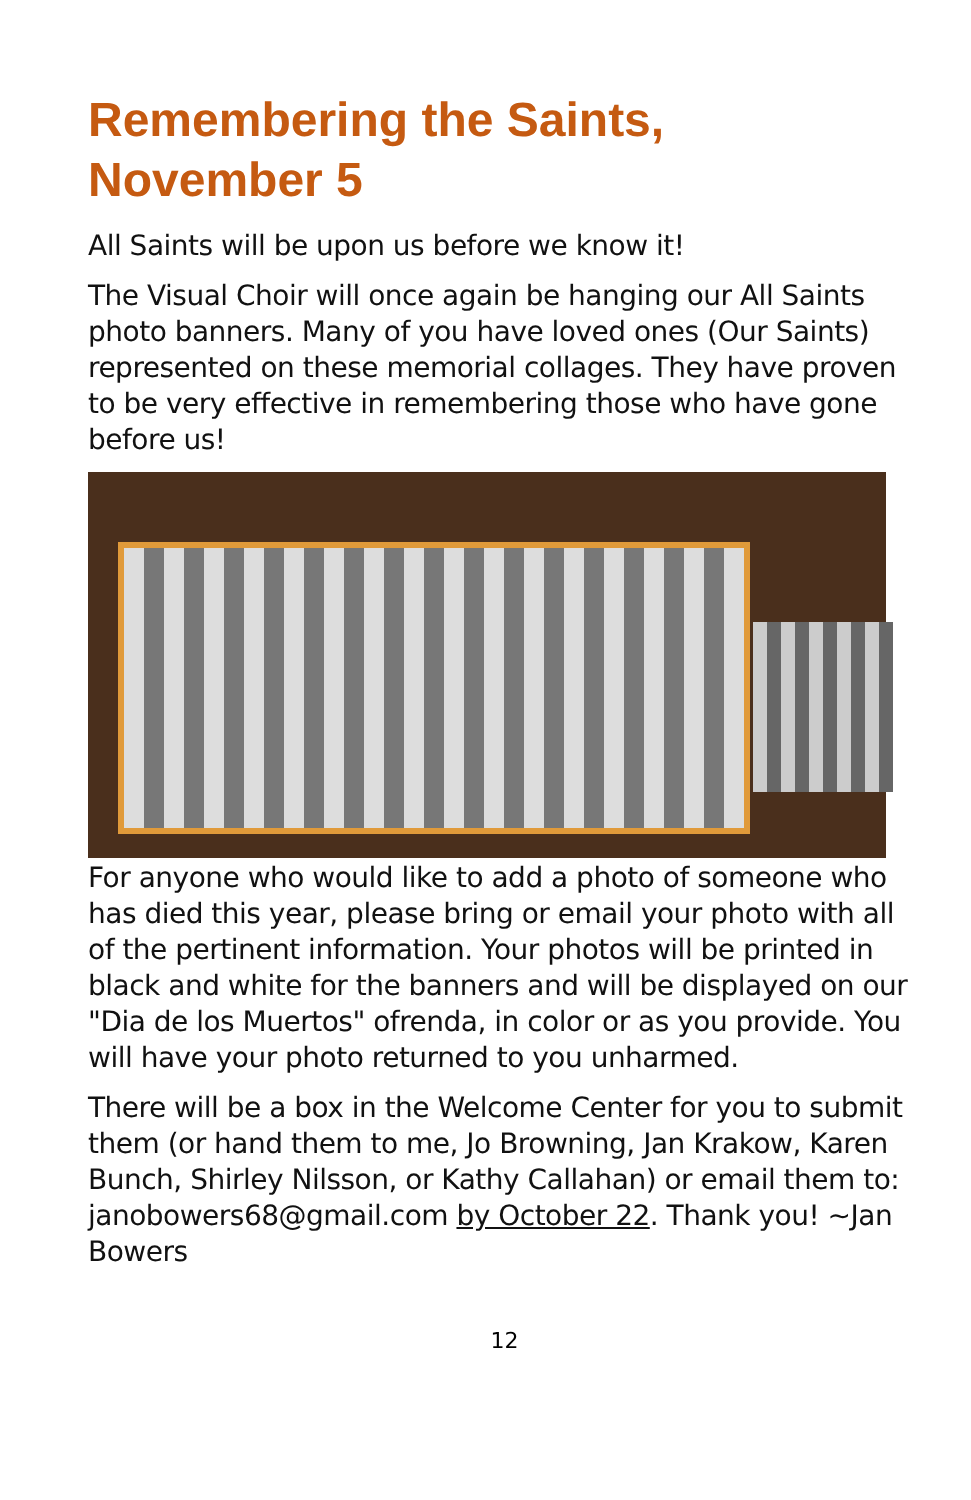Remembering the Saints,
November 5
All Saints will be upon us before we know it!
The Visual Choir will once again be hanging our All Saints photo banners. Many of you have loved ones (Our Saints) represented on these memorial collages. They have proven to be very effective in remembering those who have gone before us!
For anyone who would like to add a photo of someone who has died this year, please bring or email your photo with all of the pertinent information. Your photos will be printed in black and white for the banners and will be displayed on our "Dia de los Muertos" ofrenda, in color or as you provide. You will have your photo returned to you unharmed.
There will be a box in the Welcome Center for you to submit them (or hand them to me, Jo Browning, Jan Krakow, Karen Bunch, Shirley Nilsson, or Kathy Callahan) or email them to: janobowers68@gmail.com by October 22. Thank you! ~Jan Bowers
12